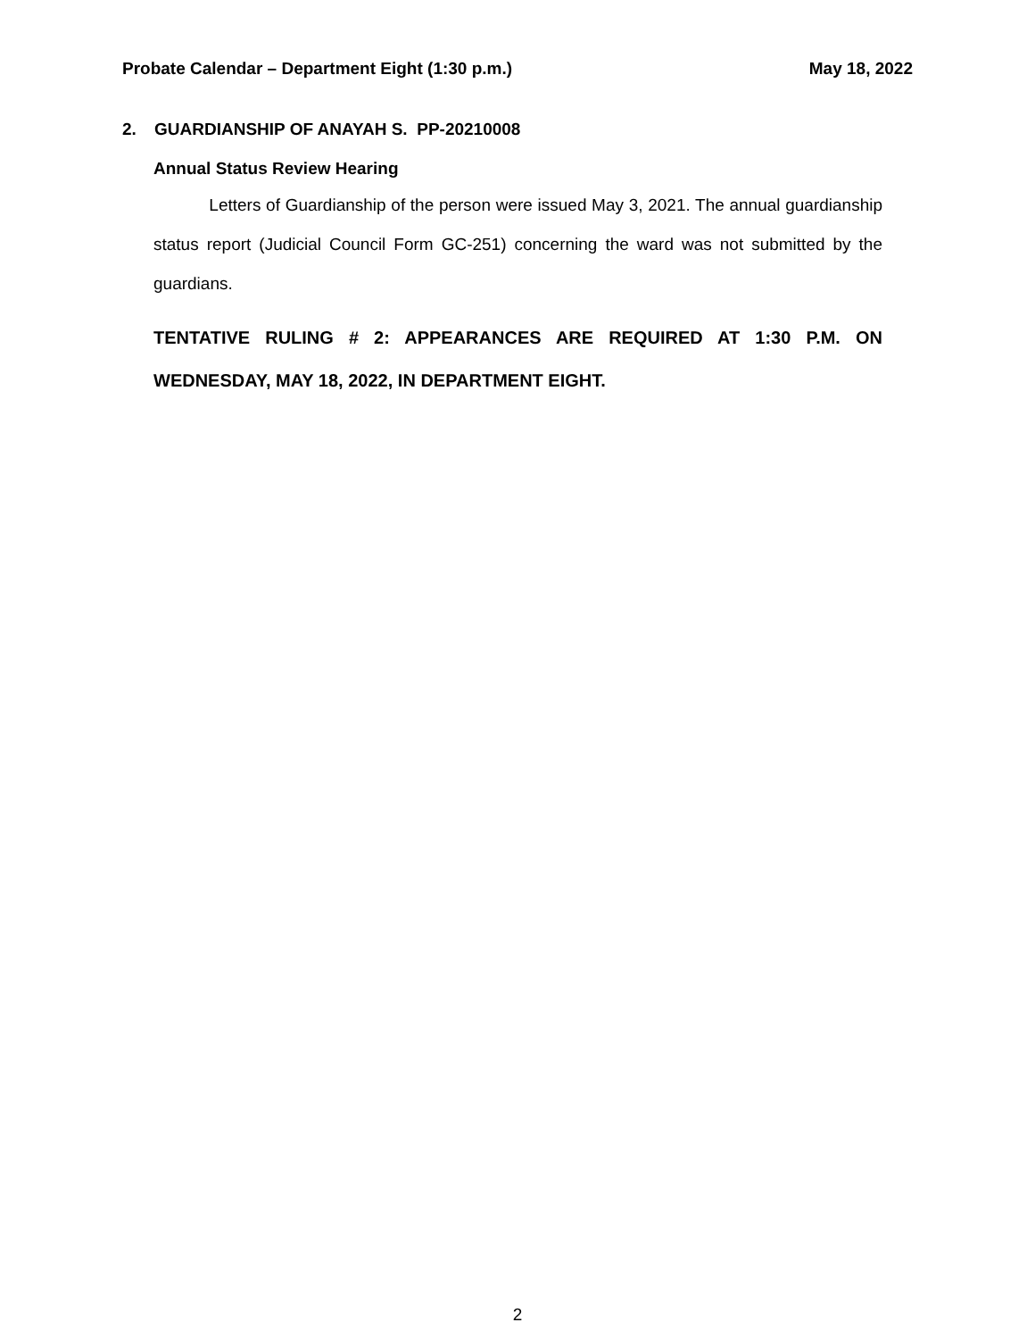Probate Calendar – Department Eight (1:30 p.m.)
May 18, 2022
2. GUARDIANSHIP OF ANAYAH S. PP-20210008
Annual Status Review Hearing
Letters of Guardianship of the person were issued May 3, 2021. The annual guardianship status report (Judicial Council Form GC-251) concerning the ward was not submitted by the guardians.
TENTATIVE RULING # 2: APPEARANCES ARE REQUIRED AT 1:30 P.M. ON WEDNESDAY, MAY 18, 2022, IN DEPARTMENT EIGHT.
2